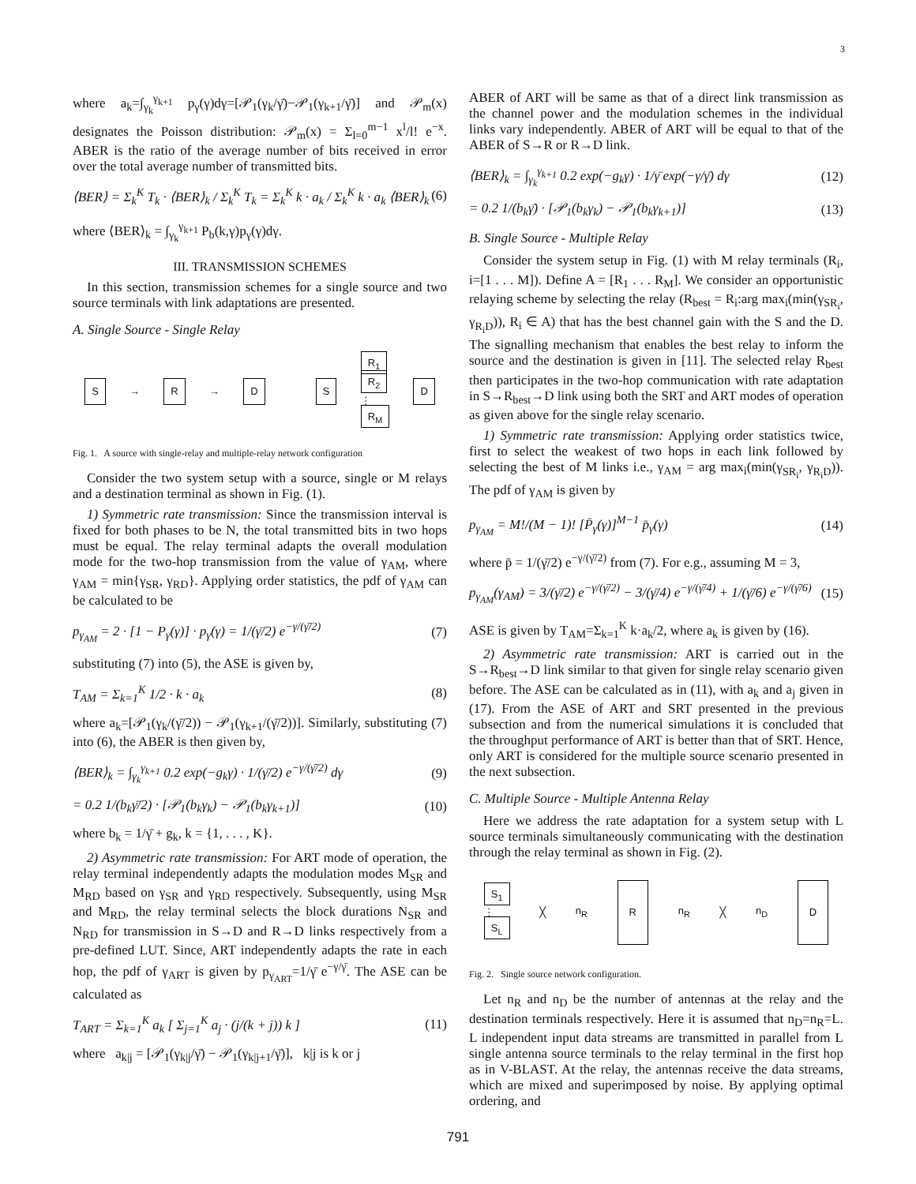3
where a<sub>k</sub>=∫<sub>γ<sub>k</sub></sub><sup>γ<sub>k+1</sub></sup> p<sub>γ</sub>(γ)dγ=[𝒫<sub>1</sub>(γ<sub>k</sub>/γ̄)−𝒫<sub>1</sub>(γ<sub>k+1</sub>/γ̄)] and 𝒫<sub>m</sub>(x) designates the Poisson distribution: 𝒫<sub>m</sub>(x) = Σ<sub>l=0</sub><sup>m−1</sup> x<sup>l</sup>/l! e<sup>−x</sup>. ABER is the ratio of the average number of bits received in error over the total average number of transmitted bits.
⟨BER⟩ = Σ<sub>k</sub><sup>K</sup> T<sub>k</sub> · ⟨BER⟩<sub>k</sub> / Σ<sub>k</sub><sup>K</sup> T<sub>k</sub> = Σ<sub>k</sub><sup>K</sup> k · a<sub>k</sub> / Σ<sub>k</sub><sup>K</sup> k · a<sub>k</sub> ⟨BER⟩<sub>k</sub> (6)
where ⟨BER⟩<sub>k</sub> = ∫<sub>γ<sub>k</sub></sub><sup>γ<sub>k+1</sub></sup> P<sub>b</sub>(k,γ)p<sub>γ</sub>(γ)dγ.
III. TRANSMISSION SCHEMES
In this section, transmission schemes for a single source and two source terminals with link adaptations are presented.
A. Single Source - Single Relay
S → R → D S R<sub>1</sub>
R<sub>2</sub>
⋮
R<sub>M</sub> D
Fig. 1. A source with single-relay and multiple-relay network configuration
Consider the two system setup with a source, single or M relays and a destination terminal as shown in Fig. (1).
1) Symmetric rate transmission: Since the transmission interval is fixed for both phases to be N, the total transmitted bits in two hops must be equal. The relay terminal adapts the overall modulation mode for the two-hop transmission from the value of γ<sub>AM</sub>, where γ<sub>AM</sub> = min{γ<sub>SR</sub>, γ<sub>RD</sub>}. Applying order statistics, the pdf of γ<sub>AM</sub> can be calculated to be
p<sub>γ<sub>AM</sub></sub> = 2 · [1 − P<sub>γ</sub>(γ)] · p<sub>γ</sub>(γ) = 1/(γ̄/2) e<sup>−γ/(γ̄/2)</sup> (7)
substituting (7) into (5), the ASE is given by,
T<sub>AM</sub> = Σ<sub>k=1</sub><sup>K</sup> 1/2 · k · a<sub>k</sub> (8)
where a<sub>k</sub>=[𝒫<sub>1</sub>(γ<sub>k</sub>/(γ̄/2)) − 𝒫<sub>1</sub>(γ<sub>k+1</sub>/(γ̄/2))]. Similarly, substituting (7) into (6), the ABER is then given by,
⟨BER⟩<sub>k</sub> = ∫<sub>γ<sub>k</sub></sub><sup>γ<sub>k+1</sub></sup> 0.2 exp(−g<sub>k</sub>γ) · 1/(γ̄/2) e<sup>−γ/(γ̄/2)</sup> dγ (9)
= 0.2 1/(b<sub>k</sub>γ̄/2) · [𝒫<sub>1</sub>(b<sub>k</sub>γ<sub>k</sub>) − 𝒫<sub>1</sub>(b<sub>k</sub>γ<sub>k+1</sub>)] (10)
where b<sub>k</sub> = 1/γ̄ + g<sub>k</sub>, k = {1, . . . , K}.
2) Asymmetric rate transmission: For ART mode of operation, the relay terminal independently adapts the modulation modes M<sub>SR</sub> and M<sub>RD</sub> based on γ<sub>SR</sub> and γ<sub>RD</sub> respectively. Subsequently, using M<sub>SR</sub> and M<sub>RD</sub>, the relay terminal selects the block durations N<sub>SR</sub> and N<sub>RD</sub> for transmission in S→D and R→D links respectively from a pre-defined LUT. Since, ART independently adapts the rate in each hop, the pdf of γ<sub>ART</sub> is given by p<sub>γ<sub>ART</sub></sub>=1/γ̄ e<sup>−γ/γ̄</sup>. The ASE can be calculated as
T<sub>ART</sub> = Σ<sub>k=1</sub><sup>K</sup> a<sub>k</sub> [ Σ<sub>j=1</sub><sup>K</sup> a<sub>j</sub> · (j/(k + j)) k ] (11)
where a<sub>k|j</sub> = [𝒫<sub>1</sub>(γ<sub>k|j</sub>/γ̄) − 𝒫<sub>1</sub>(γ<sub>k|j+1</sub>/γ̄)], k|j is k or j
ABER of ART will be same as that of a direct link transmission as the channel power and the modulation schemes in the individual links vary independently. ABER of ART will be equal to that of the ABER of S→R or R→D link.
⟨BER⟩<sub>k</sub> = ∫<sub>γ<sub>k</sub></sub><sup>γ<sub>k+1</sub></sup> 0.2 exp(−g<sub>k</sub>γ) · 1/γ̄ exp(−γ/γ̄) dγ (12)
= 0.2 1/(b<sub>k</sub>γ̄) · [𝒫<sub>1</sub>(b<sub>k</sub>γ<sub>k</sub>) − 𝒫<sub>1</sub>(b<sub>k</sub>γ<sub>k+1</sub>)] (13)
B. Single Source - Multiple Relay
Consider the system setup in Fig. (1) with M relay terminals (R<sub>i</sub>, i=[1 . . . M]). Define A = [R<sub>1</sub> . . . R<sub>M</sub>]. We consider an opportunistic relaying scheme by selecting the relay (R<sub>best</sub> = R<sub>i</sub>:arg max<sub>i</sub>(min(γ<sub>SR<sub>i</sub></sub>, γ<sub>R<sub>i</sub>D</sub>)), R<sub>i</sub> ∈ A) that has the best channel gain with the S and the D. The signalling mechanism that enables the best relay to inform the source and the destination is given in [11]. The selected relay R<sub>best</sub> then participates in the two-hop communication with rate adaptation in S→R<sub>best</sub>→D link using both the SRT and ART modes of operation as given above for the single relay scenario.
1) Symmetric rate transmission: Applying order statistics twice, first to select the weakest of two hops in each link followed by selecting the best of M links i.e., γ<sub>AM</sub> = arg max<sub>i</sub>(min(γ<sub>SR<sub>i</sub></sub>, γ<sub>R<sub>i</sub>D</sub>)). The pdf of γ<sub>AM</sub> is given by
p<sub>γ<sub>AM</sub></sub> = M!/(M − 1)! [P̄<sub>γ</sub>(γ)]<sup>M−1</sup> p̄<sub>γ</sub>(γ) (14)
where p̄ = 1/(γ̄/2) e<sup>−γ/(γ̄/2)</sup> from (7). For e.g., assuming M = 3,
p<sub>γ<sub>AM</sub></sub>(γ<sub>AM</sub>) = 3/(γ̄/2) e<sup>−γ/(γ̄/2)</sup> − 3/(γ̄/4) e<sup>−γ/(γ̄/4)</sup> + 1/(γ̄/6) e<sup>−γ/(γ̄/6)</sup> (15)
ASE is given by T<sub>AM</sub>=Σ<sub>k=1</sub><sup>K</sup> k·a<sub>k</sub>/2, where a<sub>k</sub> is given by (16).
2) Asymmetric rate transmission: ART is carried out in the S→R<sub>best</sub>→D link similar to that given for single relay scenario given before. The ASE can be calculated as in (11), with a<sub>k</sub> and a<sub>j</sub> given in (17). From the ASE of ART and SRT presented in the previous subsection and from the numerical simulations it is concluded that the throughput performance of ART is better than that of SRT. Hence, only ART is considered for the multiple source scenario presented in the next subsection.
C. Multiple Source - Multiple Antenna Relay
Here we address the rate adaptation for a system setup with L source terminals simultaneously communicating with the destination through the relay terminal as shown in Fig. (2).
S<sub>1</sub>
⋮
S<sub>L</sub> ╳ n<sub>R</sub> R n<sub>R</sub> ╳ n<sub>D</sub> D
Fig. 2. Single source network configuration.
Let n<sub>R</sub> and n<sub>D</sub> be the number of antennas at the relay and the destination terminals respectively. Here it is assumed that n<sub>D</sub>=n<sub>R</sub>=L. L independent input data streams are transmitted in parallel from L single antenna source terminals to the relay terminal in the first hop as in V-BLAST. At the relay, the antennas receive the data streams, which are mixed and superimposed by noise. By applying optimal ordering, and
791